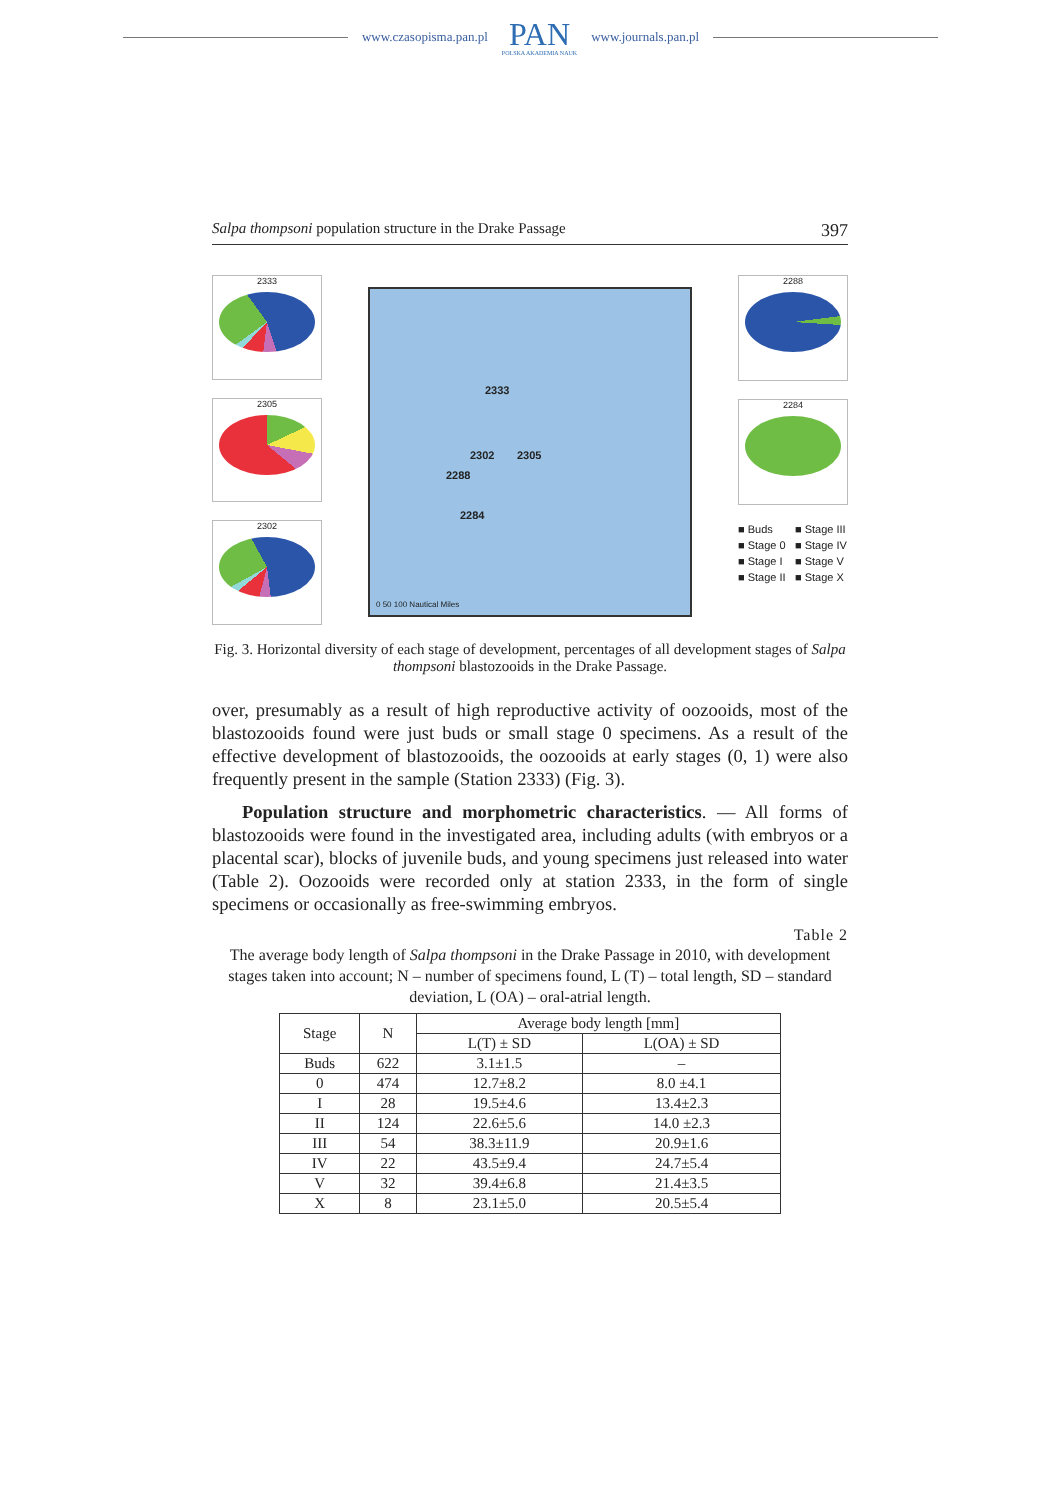www.czasopisma.pan.pl
PAN
POLSKA AKADEMIA NAUK
www.journals.pan.pl
Salpa thompsoni population structure in the Drake Passage 397
2333
2305
2302
2333
2302 2305
2288
2284
0 50 100 Nautical Miles
2288
2284
■ Buds ■ Stage III ■ Stage 0 ■ Stage IV ■ Stage I ■ Stage V ■ Stage II ■ Stage X
Fig. 3. Horizontal diversity of each stage of development, percentages of all development stages of Salpa thompsoni blastozooids in the Drake Passage.
over, presumably as a result of high reproductive activity of oozooids, most of the blastozooids found were just buds or small stage 0 specimens. As a result of the effective development of blastozooids, the oozooids at early stages (0, 1) were also frequently present in the sample (Station 2333) (Fig. 3).
Population structure and morphometric characteristics. — All forms of blastozooids were found in the investigated area, including adults (with embryos or a placental scar), blocks of juvenile buds, and young specimens just released into water (Table 2). Oozooids were recorded only at station 2333, in the form of single specimens or occasionally as free-swimming embryos.
Table 2
The average body length of Salpa thompsoni in the Drake Passage in 2010, with development stages taken into account; N – number of specimens found, L (T) – total length, SD – standard deviation, L (OA) – oral-atrial length.
| Stage | N | Average body length [mm] | |
| --- | --- | --- | --- |
| | | L(T) ± SD | L(OA) ± SD |
| Buds | 622 | 3.1±1.5 | – |
| 0 | 474 | 12.7±8.2 | 8.0 ±4.1 |
| I | 28 | 19.5±4.6 | 13.4±2.3 |
| II | 124 | 22.6±5.6 | 14.0 ±2.3 |
| III | 54 | 38.3±11.9 | 20.9±1.6 |
| IV | 22 | 43.5±9.4 | 24.7±5.4 |
| V | 32 | 39.4±6.8 | 21.4±3.5 |
| X | 8 | 23.1±5.0 | 20.5±5.4 |